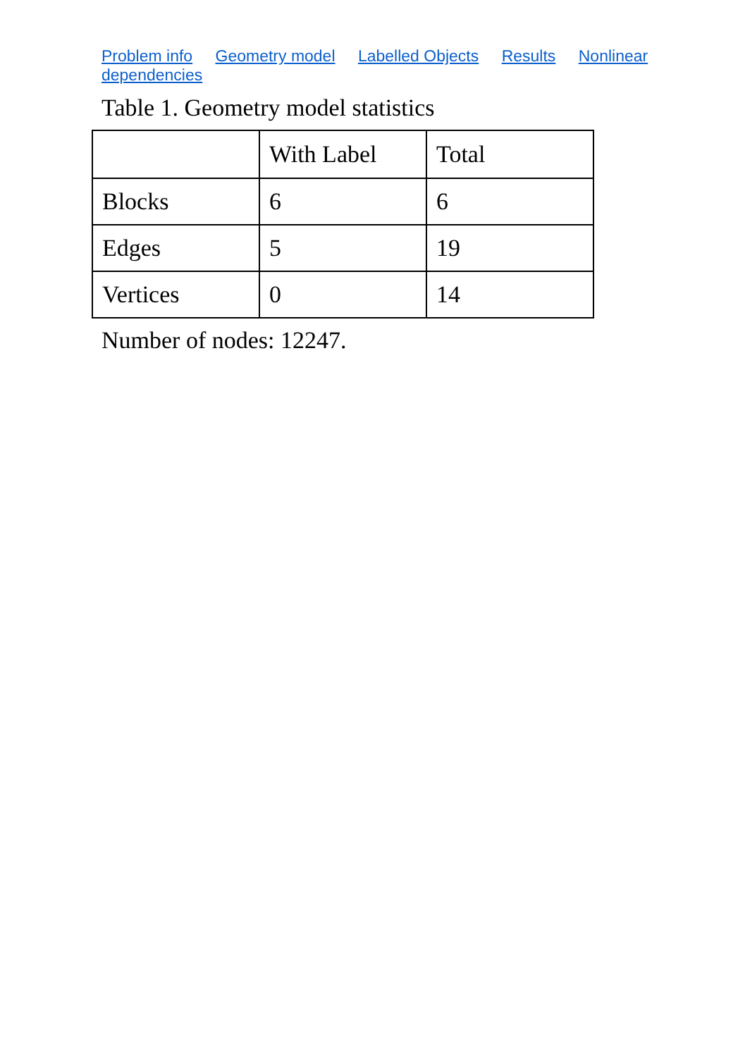Problem info Geometry model Labelled Objects Results Nonlinear dependencies
Table 1. Geometry model statistics
| | With Label | Total |
| Blocks | 6 | 6 |
| Edges | 5 | 19 |
| Vertices | 0 | 14 |
Number of nodes: 12247.